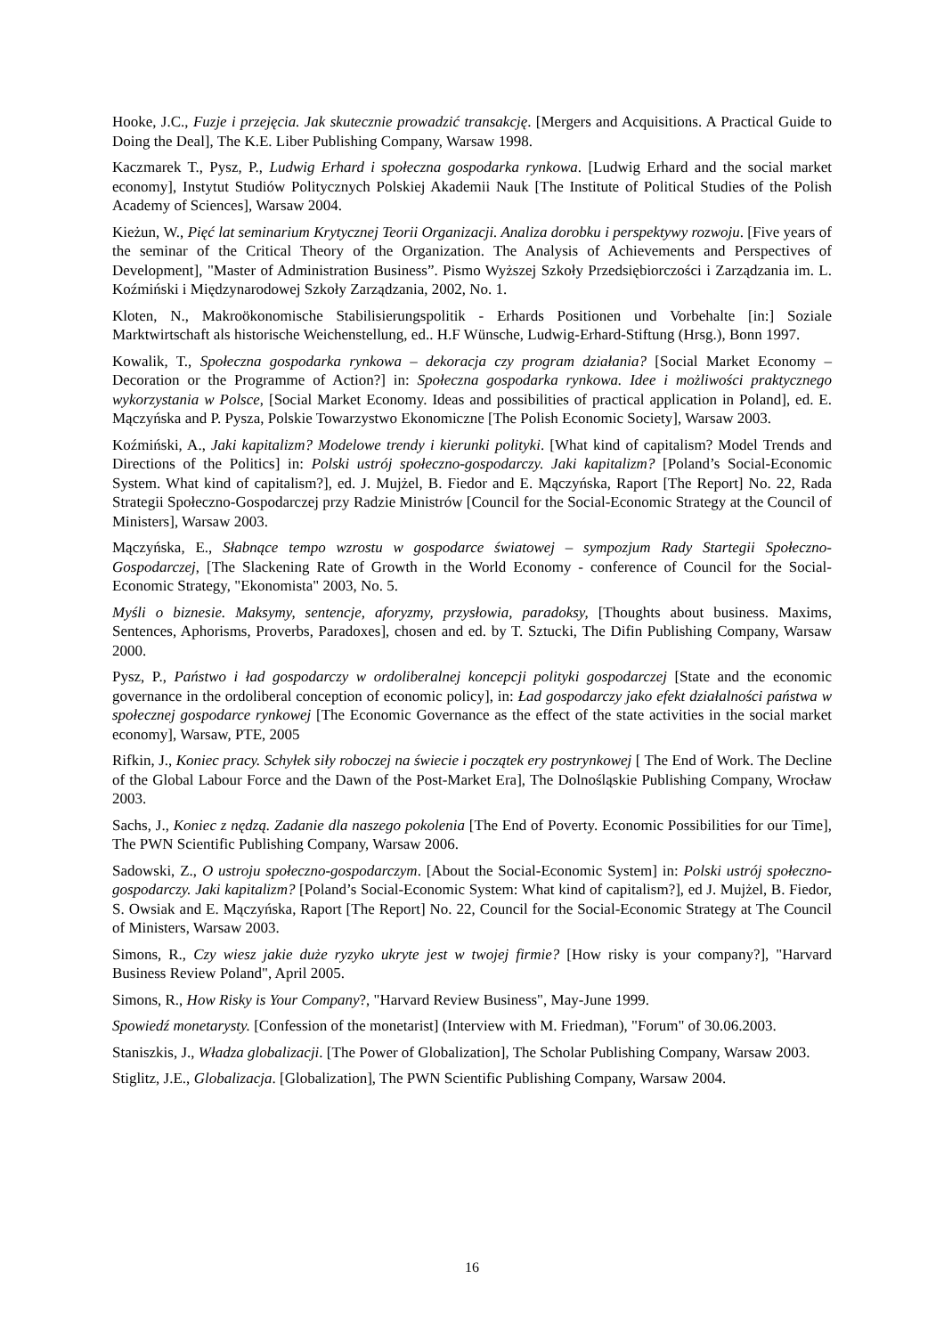Hooke, J.C., Fuzje i przejęcia. Jak skutecznie prowadzić transakcję. [Mergers and Acquisitions. A Practical Guide to Doing the Deal], The K.E. Liber Publishing Company, Warsaw 1998.
Kaczmarek T., Pysz, P., Ludwig Erhard i społeczna gospodarka rynkowa. [Ludwig Erhard and the social market economy], Instytut Studiów Politycznych Polskiej Akademii Nauk [The Institute of Political Studies of the Polish Academy of Sciences], Warsaw 2004.
Kieżun, W., Pięć lat seminarium Krytycznej Teorii Organizacji. Analiza dorobku i perspektywy rozwoju. [Five years of the seminar of the Critical Theory of the Organization. The Analysis of Achievements and Perspectives of Development], "Master of Administration Business”. Pismo Wyższej Szkoły Przedsiębiorczości i Zarządzania im. L. Koźmiński i Międzynarodowej Szkoły Zarządzania, 2002, No. 1.
Kloten, N., Makroökonomische Stabilisierungspolitik - Erhards Positionen und Vorbehalte [in:] Soziale Marktwirtschaft als historische Weichenstellung, ed.. H.F Wünsche, Ludwig-Erhard-Stiftung (Hrsg.), Bonn 1997.
Kowalik, T., Społeczna gospodarka rynkowa – dekoracja czy program działania? [Social Market Economy – Decoration or the Programme of Action?] in: Społeczna gospodarka rynkowa. Idee i możliwości praktycznego wykorzystania w Polsce, [Social Market Economy. Ideas and possibilities of practical application in Poland], ed. E. Mączyńska and P. Pysza, Polskie Towarzystwo Ekonomiczne [The Polish Economic Society], Warsaw 2003.
Koźmiński, A., Jaki kapitalizm? Modelowe trendy i kierunki polityki. [What kind of capitalism? Model Trends and Directions of the Politics] in: Polski ustrój społeczno-gospodarczy. Jaki kapitalizm? [Poland’s Social-Economic System. What kind of capitalism?], ed. J. Mujżel, B. Fiedor and E. Mączyńska, Raport [The Report] No. 22, Rada Strategii Społeczno-Gospodarczej przy Radzie Ministrów [Council for the Social-Economic Strategy at the Council of Ministers], Warsaw 2003.
Mączyńska, E., Słabnące tempo wzrostu w gospodarce światowej – sympozjum Rady Startegii Społeczno-Gospodarczej, [The Slackening Rate of Growth in the World Economy - conference of Council for the Social-Economic Strategy, "Ekonomista" 2003, No. 5.
Myśli o biznesie. Maksymy, sentencje, aforyzmy, przysłowia, paradoksy, [Thoughts about business. Maxims, Sentences, Aphorisms, Proverbs, Paradoxes], chosen and ed. by T. Sztucki, The Difin Publishing Company, Warsaw 2000.
Pysz, P., Państwo i ład gospodarczy w ordoliberalnej koncepcji polityki gospodarczej [State and the economic governance in the ordoliberal conception of economic policy], in: Ład gospodarczy jako efekt działalności państwa w społecznej gospodarce rynkowej [The Economic Governance as the effect of the state activities in the social market economy], Warsaw, PTE, 2005
Rifkin, J., Koniec pracy. Schyłek siły roboczej na świecie i początek ery postrynkowej [ The End of Work. The Decline of the Global Labour Force and the Dawn of the Post-Market Era], The Dolnośląskie Publishing Company, Wrocław 2003.
Sachs, J., Koniec z nędzą. Zadanie dla naszego pokolenia [The End of Poverty. Economic Possibilities for our Time], The PWN Scientific Publishing Company, Warsaw 2006.
Sadowski, Z., O ustroju społeczno-gospodarczym. [About the Social-Economic System] in: Polski ustrój społeczno-gospodarczy. Jaki kapitalizm? [Poland’s Social-Economic System: What kind of capitalism?], ed J. Mujżel, B. Fiedor, S. Owsiak and E. Mączyńska, Raport [The Report] No. 22, Council for the Social-Economic Strategy at The Council of Ministers, Warsaw 2003.
Simons, R., Czy wiesz jakie duże ryzyko ukryte jest w twojej firmie? [How risky is your company?], "Harvard Business Review Poland", April 2005.
Simons, R., How Risky is Your Company?, "Harvard Review Business", May-June 1999.
Spowiedź monetarysty. [Confession of the monetarist] (Interview with M. Friedman), "Forum" of 30.06.2003.
Staniszkis, J., Władza globalizacji. [The Power of Globalization], The Scholar Publishing Company, Warsaw 2003.
Stiglitz, J.E., Globalizacja. [Globalization], The PWN Scientific Publishing Company, Warsaw 2004.
16